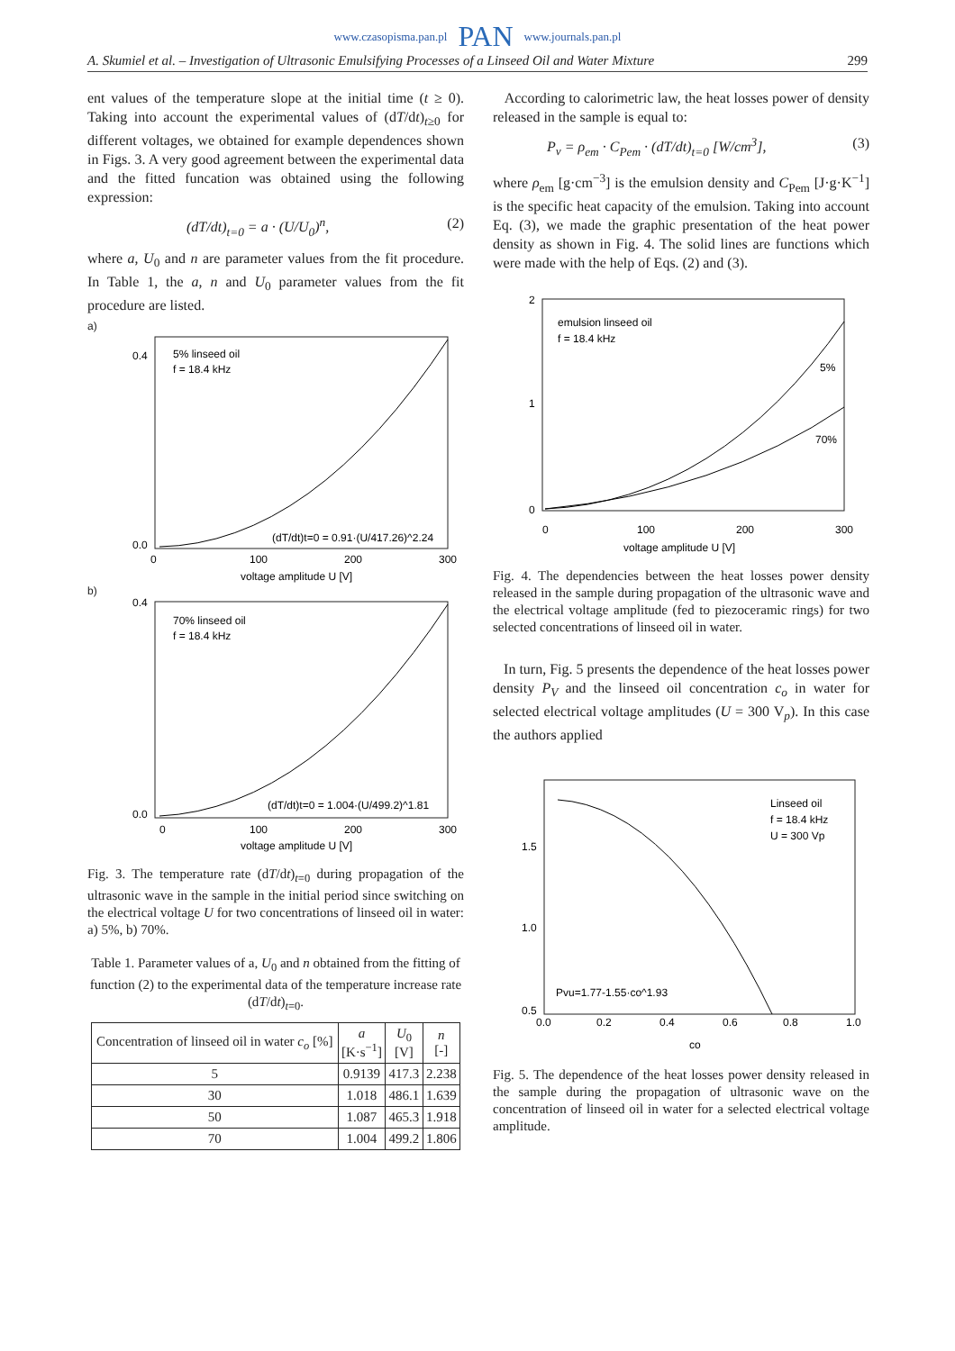www.czasopisma.pan.pl PAN www.journals.pan.pl
A. Skumiel et al. – Investigation of Ultrasonic Emulsifying Processes of a Linseed Oil and Water Mixture 299
ent values of the temperature slope at the initial time (t ≥ 0). Taking into account the experimental values of (dT/dt)<sub>t≥0</sub> for different voltages, we obtained for example dependences shown in Figs. 3. A very good agreement between the experimental data and the fitted funcation was obtained using the following expression:
(dT/dt)<sub>t=0</sub> = a · (U/U<sub>0</sub>)<sup>n</sup>, (2)
where a, U<sub>0</sub> and n are parameter values from the fit procedure. In Table 1, the a, n and U<sub>0</sub> parameter values from the fit procedure are listed.
a)
5% linseed oil
f = 18.4 kHz
(dT/dt)t=0 = 0.91·(U/417.26)^2.24
0
100
200
300
voltage amplitude U [V]
0.4
0.0
b)
70% linseed oil
f = 18.4 kHz
(dT/dt)t=0 = 1.004·(U/499.2)^1.81
0
100
200
300
voltage amplitude U [V]
0.4
0.0
Fig. 3. The temperature rate (dT/dt)<sub>t=0</sub> during propagation of the ultrasonic wave in the sample in the initial period since switching on the electrical voltage U for two concentrations of linseed oil in water: a) 5%, b) 70%.
Table 1. Parameter values of a, U<sub>0</sub> and n obtained from the fitting of function (2) to the experimental data of the temperature increase rate (dT/dt)<sub>t=0</sub>.
| Concentration of linseed oil in water c<sub>o</sub> [%] | a [K·s<sup>−1</sup>] | U<sub>0</sub> [V] | n [-] |
| --- | --- | --- | --- |
| 5 | 0.9139 | 417.3 | 2.238 |
| 30 | 1.018 | 486.1 | 1.639 |
| 50 | 1.087 | 465.3 | 1.918 |
| 70 | 1.004 | 499.2 | 1.806 |
According to calorimetric law, the heat losses power of density released in the sample is equal to:
P<sub>v</sub> = ρ<sub>em</sub> · C<sub>Pem</sub> · (dT/dt)<sub>t=0</sub> [W/cm<sup>3</sup>], (3)
where ρ<sub>em</sub> [g·cm<sup>−3</sup>] is the emulsion density and C<sub>Pem</sub> [J·g·K<sup>−1</sup>] is the specific heat capacity of the emulsion. Taking into account Eq. (3), we made the graphic presentation of the heat power density as shown in Fig. 4. The solid lines are functions which were made with the help of Eqs. (2) and (3).
emulsion linseed oil
f = 18.4 kHz
5%
70%
2
1
0
0
100
200
300
voltage amplitude U [V]
Fig. 4. The dependencies between the heat losses power density released in the sample during propagation of the ultrasonic wave and the electrical voltage amplitude (fed to piezoceramic rings) for two selected concentrations of linseed oil in water.
In turn, Fig. 5 presents the dependence of the heat losses power density P<sub>V</sub> and the linseed oil concentration c<sub>o</sub> in water for selected electrical voltage amplitudes (U = 300 V<sub>p</sub>). In this case the authors applied
Linseed oil
f = 18.4 kHz
U = 300 Vp
Pvu=1.77-1.55·co^1.93
1.5
1.0
0.5
0.0
0.2
0.4
0.6
0.8
1.0
co
Fig. 5. The dependence of the heat losses power density released in the sample during the propagation of ultrasonic wave on the concentration of linseed oil in water for a selected electrical voltage amplitude.